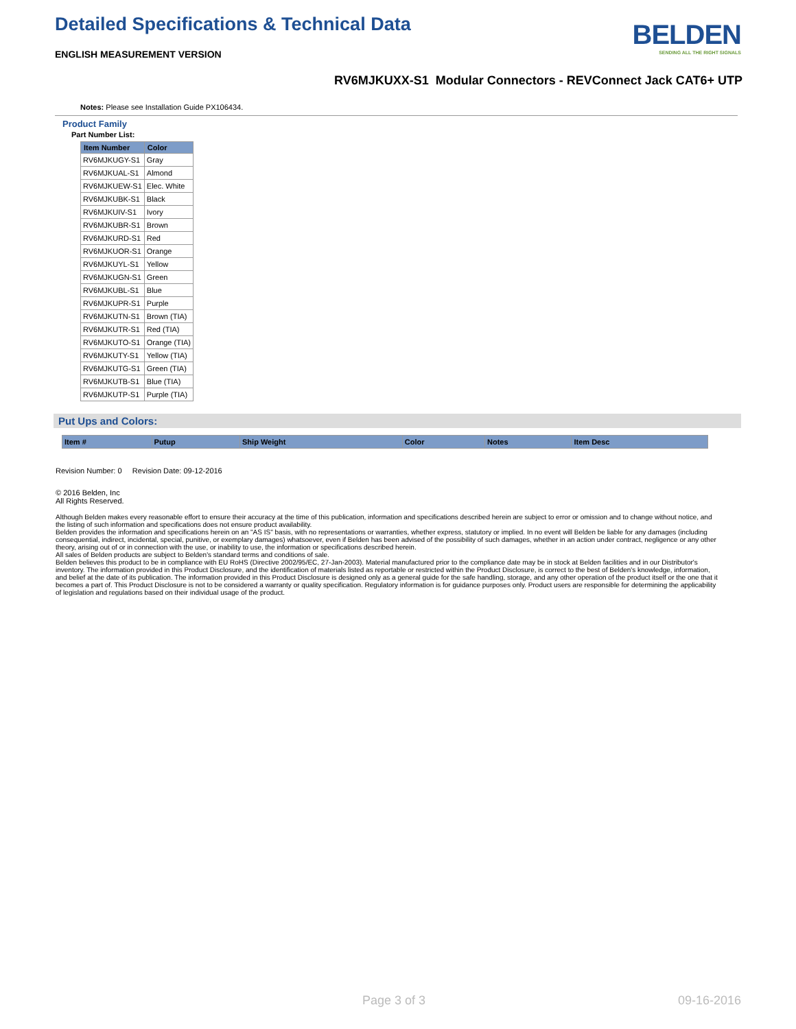Detailed Specifications & Technical Data
ENGLISH MEASUREMENT VERSION
BELDEN
SENDING ALL THE RIGHT SIGNALS
RV6MJKUXX-S1 Modular Connectors - REVConnect Jack CAT6+ UTP
Notes: Please see Installation Guide PX106434.
Product Family
Part Number List:
| Item Number | Color |
| --- | --- |
| RV6MJKUGY-S1 | Gray |
| RV6MJKUAL-S1 | Almond |
| RV6MJKUEW-S1 | Elec. White |
| RV6MJKUBK-S1 | Black |
| RV6MJKUIV-S1 | Ivory |
| RV6MJKUBR-S1 | Brown |
| RV6MJKURD-S1 | Red |
| RV6MJKUOR-S1 | Orange |
| RV6MJKUYL-S1 | Yellow |
| RV6MJKUGN-S1 | Green |
| RV6MJKUBL-S1 | Blue |
| RV6MJKUPR-S1 | Purple |
| RV6MJKUTN-S1 | Brown (TIA) |
| RV6MJKUTR-S1 | Red (TIA) |
| RV6MJKUTO-S1 | Orange (TIA) |
| RV6MJKUTY-S1 | Yellow (TIA) |
| RV6MJKUTG-S1 | Green (TIA) |
| RV6MJKUTB-S1 | Blue (TIA) |
| RV6MJKUTP-S1 | Purple (TIA) |
Put Ups and Colors:
| Item # | Putup | Ship Weight | Color | Notes | Item Desc |
| --- | --- | --- | --- | --- | --- |
Revision Number: 0 Revision Date: 09-12-2016
© 2016 Belden, Inc
All Rights Reserved.
Although Belden makes every reasonable effort to ensure their accuracy at the time of this publication, information and specifications described herein are subject to error or omission and to change without notice, and the listing of such information and specifications does not ensure product availability.
Belden provides the information and specifications herein on an "AS IS" basis, with no representations or warranties, whether express, statutory or implied. In no event will Belden be liable for any damages (including consequential, indirect, incidental, special, punitive, or exemplary damages) whatsoever, even if Belden has been advised of the possibility of such damages, whether in an action under contract, negligence or any other theory, arising out of or in connection with the use, or inability to use, the information or specifications described herein.
All sales of Belden products are subject to Belden's standard terms and conditions of sale.
Belden believes this product to be in compliance with EU RoHS (Directive 2002/95/EC, 27-Jan-2003). Material manufactured prior to the compliance date may be in stock at Belden facilities and in our Distributor's inventory. The information provided in this Product Disclosure, and the identification of materials listed as reportable or restricted within the Product Disclosure, is correct to the best of Belden's knowledge, information, and belief at the date of its publication. The information provided in this Product Disclosure is designed only as a general guide for the safe handling, storage, and any other operation of the product itself or the one that it becomes a part of. This Product Disclosure is not to be considered a warranty or quality specification. Regulatory information is for guidance purposes only. Product users are responsible for determining the applicability of legislation and regulations based on their individual usage of the product.
Page 3 of 3 09-16-2016